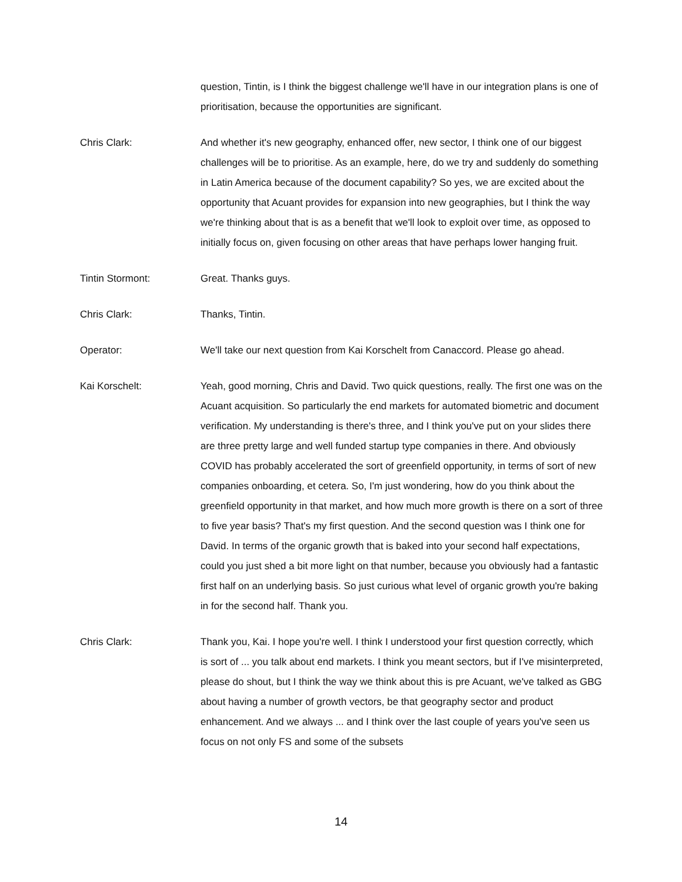question, Tintin, is I think the biggest challenge we'll have in our integration plans is one of prioritisation, because the opportunities are significant.
Chris Clark: And whether it's new geography, enhanced offer, new sector, I think one of our biggest challenges will be to prioritise. As an example, here, do we try and suddenly do something in Latin America because of the document capability? So yes, we are excited about the opportunity that Acuant provides for expansion into new geographies, but I think the way we're thinking about that is as a benefit that we'll look to exploit over time, as opposed to initially focus on, given focusing on other areas that have perhaps lower hanging fruit.
Tintin Stormont: Great. Thanks guys.
Chris Clark: Thanks, Tintin.
Operator: We'll take our next question from Kai Korschelt from Canaccord. Please go ahead.
Kai Korschelt: Yeah, good morning, Chris and David. Two quick questions, really. The first one was on the Acuant acquisition. So particularly the end markets for automated biometric and document verification. My understanding is there's three, and I think you've put on your slides there are three pretty large and well funded startup type companies in there. And obviously COVID has probably accelerated the sort of greenfield opportunity, in terms of sort of new companies onboarding, et cetera. So, I'm just wondering, how do you think about the greenfield opportunity in that market, and how much more growth is there on a sort of three to five year basis? That's my first question. And the second question was I think one for David. In terms of the organic growth that is baked into your second half expectations, could you just shed a bit more light on that number, because you obviously had a fantastic first half on an underlying basis. So just curious what level of organic growth you're baking in for the second half. Thank you.
Chris Clark: Thank you, Kai. I hope you're well. I think I understood your first question correctly, which is sort of ... you talk about end markets. I think you meant sectors, but if I've misinterpreted, please do shout, but I think the way we think about this is pre Acuant, we've talked as GBG about having a number of growth vectors, be that geography sector and product enhancement. And we always ... and I think over the last couple of years you've seen us focus on not only FS and some of the subsets
14